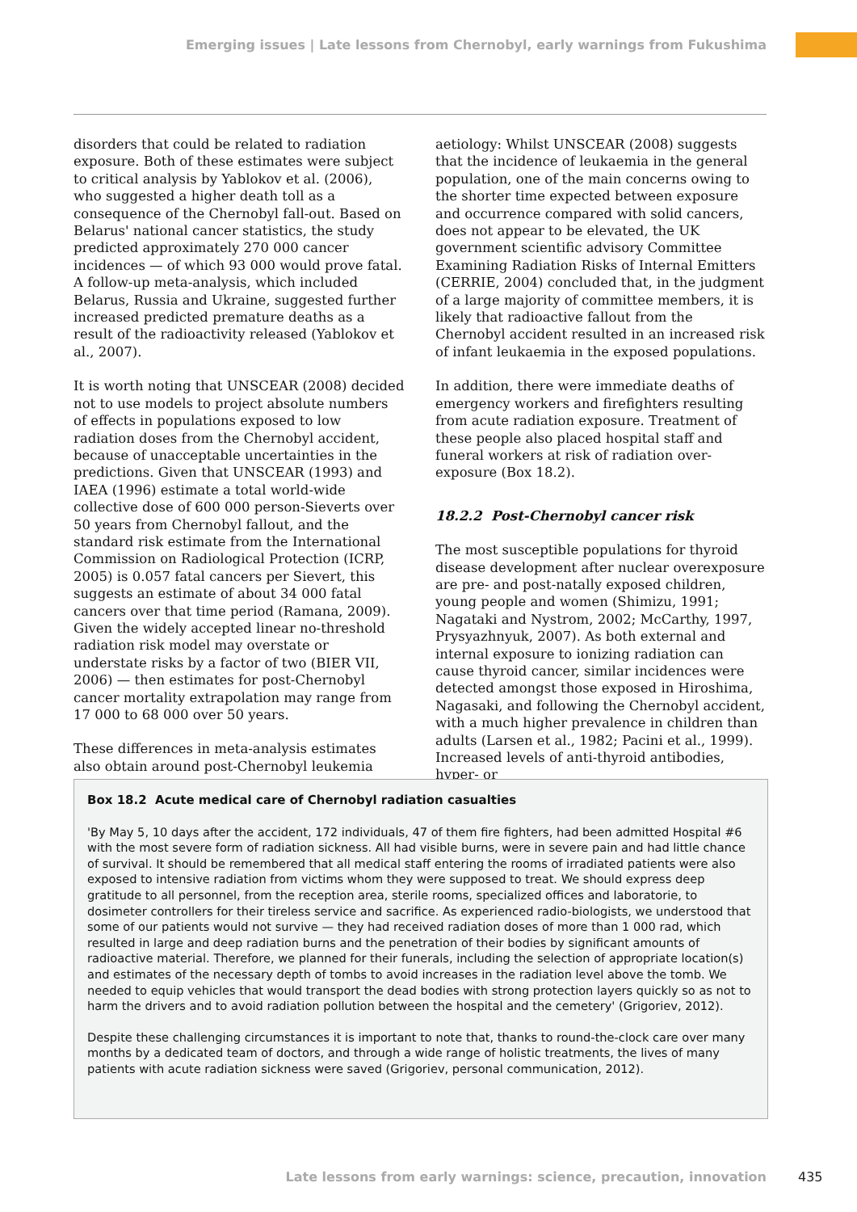Emerging issues | Late lessons from Chernobyl, early warnings from Fukushima
disorders that could be related to radiation exposure. Both of these estimates were subject to critical analysis by Yablokov et al. (2006), who suggested a higher death toll as a consequence of the Chernobyl fall-out. Based on Belarus' national cancer statistics, the study predicted approximately 270 000 cancer incidences — of which 93 000 would prove fatal. A follow-up meta-analysis, which included Belarus, Russia and Ukraine, suggested further increased predicted premature deaths as a result of the radioactivity released (Yablokov et al., 2007).
It is worth noting that UNSCEAR (2008) decided not to use models to project absolute numbers of effects in populations exposed to low radiation doses from the Chernobyl accident, because of unacceptable uncertainties in the predictions. Given that UNSCEAR (1993) and IAEA (1996) estimate a total world-wide collective dose of 600 000 person-Sieverts over 50 years from Chernobyl fallout, and the standard risk estimate from the International Commission on Radiological Protection (ICRP, 2005) is 0.057 fatal cancers per Sievert, this suggests an estimate of about 34 000 fatal cancers over that time period (Ramana, 2009). Given the widely accepted linear no-threshold radiation risk model may overstate or understate risks by a factor of two (BIER VII, 2006) — then estimates for post-Chernobyl cancer mortality extrapolation may range from 17 000 to 68 000 over 50 years.
These differences in meta-analysis estimates also obtain around post-Chernobyl leukemia
aetiology: Whilst UNSCEAR (2008) suggests that the incidence of leukaemia in the general population, one of the main concerns owing to the shorter time expected between exposure and occurrence compared with solid cancers, does not appear to be elevated, the UK government scientific advisory Committee Examining Radiation Risks of Internal Emitters (CERRIE, 2004) concluded that, in the judgment of a large majority of committee members, it is likely that radioactive fallout from the Chernobyl accident resulted in an increased risk of infant leukaemia in the exposed populations.
In addition, there were immediate deaths of emergency workers and firefighters resulting from acute radiation exposure. Treatment of these people also placed hospital staff and funeral workers at risk of radiation over-exposure (Box 18.2).
18.2.2 Post-Chernobyl cancer risk
The most susceptible populations for thyroid disease development after nuclear overexposure are pre- and post-natally exposed children, young people and women (Shimizu, 1991; Nagataki and Nystrom, 2002; McCarthy, 1997, Prysyazhnyuk, 2007). As both external and internal exposure to ionizing radiation can cause thyroid cancer, similar incidences were detected amongst those exposed in Hiroshima, Nagasaki, and following the Chernobyl accident, with a much higher prevalence in children than adults (Larsen et al., 1982; Pacini et al., 1999). Increased levels of anti-thyroid antibodies, hyper- or
Box 18.2 Acute medical care of Chernobyl radiation casualties
'By May 5, 10 days after the accident, 172 individuals, 47 of them fire fighters, had been admitted Hospital #6 with the most severe form of radiation sickness. All had visible burns, were in severe pain and had little chance of survival. It should be remembered that all medical staff entering the rooms of irradiated patients were also exposed to intensive radiation from victims whom they were supposed to treat. We should express deep gratitude to all personnel, from the reception area, sterile rooms, specialized offices and laboratorie, to dosimeter controllers for their tireless service and sacrifice. As experienced radio-biologists, we understood that some of our patients would not survive — they had received radiation doses of more than 1 000 rad, which resulted in large and deep radiation burns and the penetration of their bodies by significant amounts of radioactive material. Therefore, we planned for their funerals, including the selection of appropriate location(s) and estimates of the necessary depth of tombs to avoid increases in the radiation level above the tomb. We needed to equip vehicles that would transport the dead bodies with strong protection layers quickly so as not to harm the drivers and to avoid radiation pollution between the hospital and the cemetery' (Grigoriev, 2012).
Despite these challenging circumstances it is important to note that, thanks to round-the-clock care over many months by a dedicated team of doctors, and through a wide range of holistic treatments, the lives of many patients with acute radiation sickness were saved (Grigoriev, personal communication, 2012).
Late lessons from early warnings: science, precaution, innovation 435